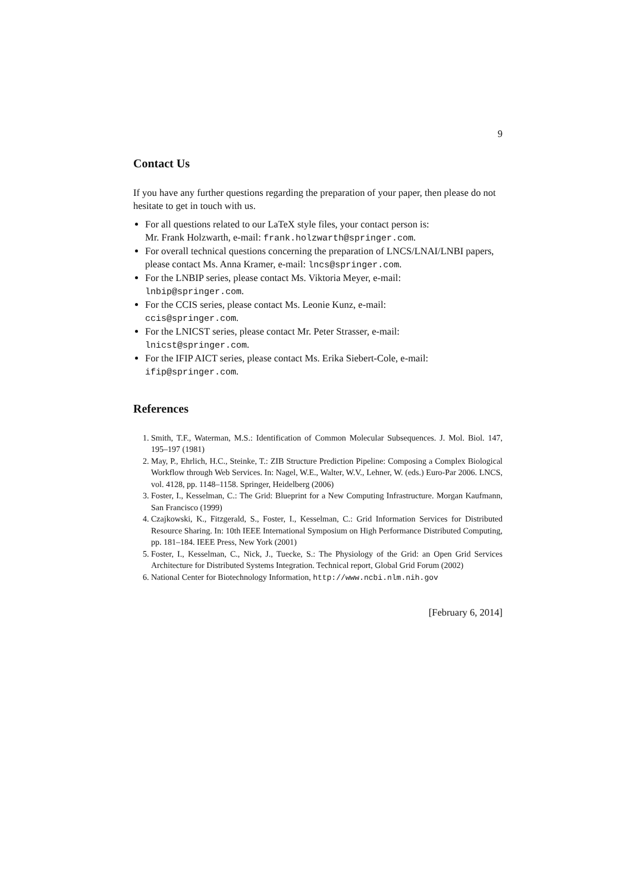9
Contact Us
If you have any further questions regarding the preparation of your paper, then please do not hesitate to get in touch with us.
For all questions related to our LaTeX style files, your contact person is:
Mr. Frank Holzwarth, e-mail: frank.holzwarth@springer.com.
For overall technical questions concerning the preparation of LNCS/LNAI/LNBI papers, please contact Ms. Anna Kramer, e-mail: lncs@springer.com.
For the LNBIP series, please contact Ms. Viktoria Meyer, e-mail:
lnbip@springer.com.
For the CCIS series, please contact Ms. Leonie Kunz, e-mail:
ccis@springer.com.
For the LNICST series, please contact Mr. Peter Strasser, e-mail:
lnicst@springer.com.
For the IFIP AICT series, please contact Ms. Erika Siebert-Cole, e-mail:
ifip@springer.com.
References
1. Smith, T.F., Waterman, M.S.: Identification of Common Molecular Subsequences. J. Mol. Biol. 147, 195–197 (1981)
2. May, P., Ehrlich, H.C., Steinke, T.: ZIB Structure Prediction Pipeline: Composing a Complex Biological Workflow through Web Services. In: Nagel, W.E., Walter, W.V., Lehner, W. (eds.) Euro-Par 2006. LNCS, vol. 4128, pp. 1148–1158. Springer, Heidelberg (2006)
3. Foster, I., Kesselman, C.: The Grid: Blueprint for a New Computing Infrastructure. Morgan Kaufmann, San Francisco (1999)
4. Czajkowski, K., Fitzgerald, S., Foster, I., Kesselman, C.: Grid Information Services for Distributed Resource Sharing. In: 10th IEEE International Symposium on High Performance Distributed Computing, pp. 181–184. IEEE Press, New York (2001)
5. Foster, I., Kesselman, C., Nick, J., Tuecke, S.: The Physiology of the Grid: an Open Grid Services Architecture for Distributed Systems Integration. Technical report, Global Grid Forum (2002)
6. National Center for Biotechnology Information, http://www.ncbi.nlm.nih.gov
[February 6, 2014]